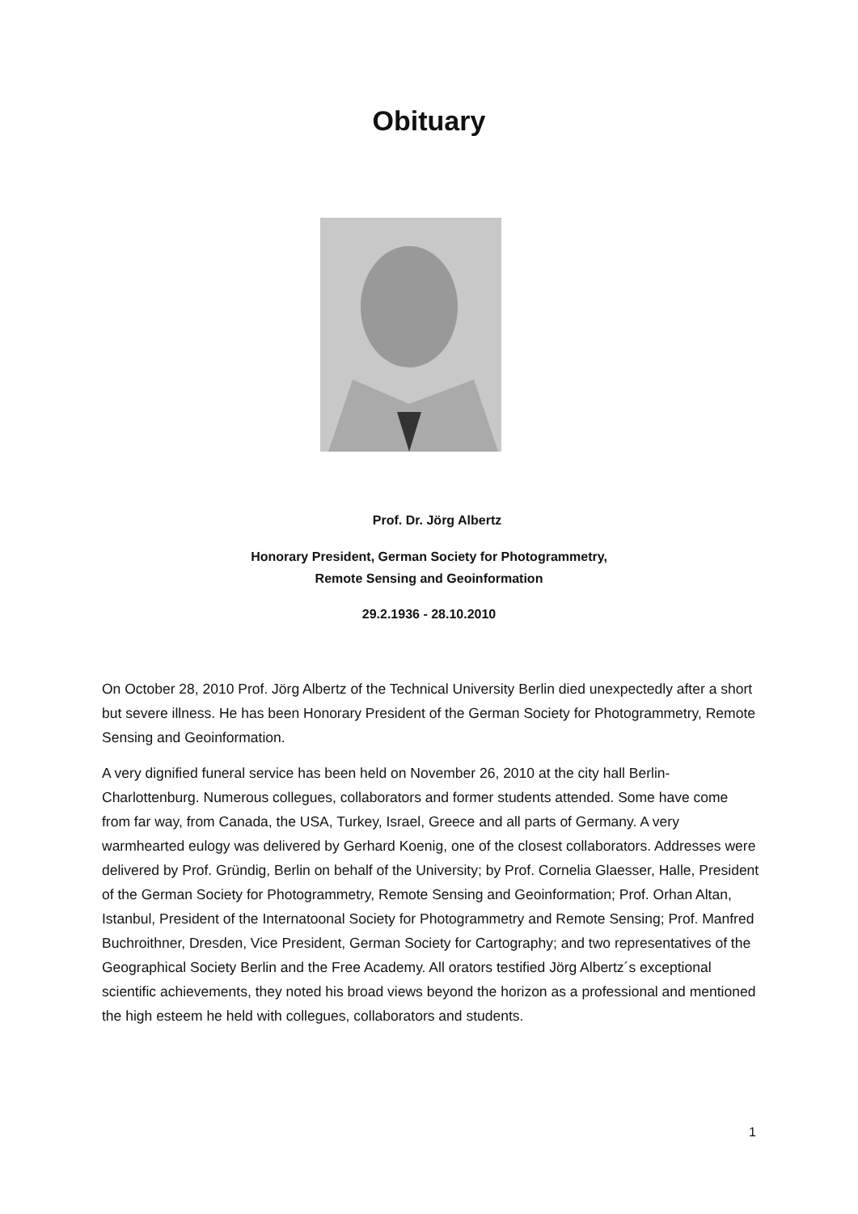Obituary
Prof. Dr. Jörg Albertz
Honorary President, German Society for Photogrammetry,
Remote Sensing and Geoinformation
29.2.1936 - 28.10.2010
On October 28, 2010 Prof. Jörg Albertz of the Technical University Berlin died unexpectedly after a short but severe illness. He has been Honorary President of the German Society for Photogrammetry, Remote Sensing and Geoinformation.
A very dignified funeral service has been held on November 26, 2010 at the city hall Berlin-Charlottenburg. Numerous collegues, collaborators and former students attended. Some have come from far way, from Canada, the USA, Turkey, Israel, Greece and all parts of Germany. A very warmhearted eulogy was delivered by Gerhard Koenig, one of the closest collaborators. Addresses were delivered by Prof. Gründig, Berlin on behalf of the University; by Prof. Cornelia Glaesser, Halle, President of the German Society for Photogrammetry, Remote Sensing and Geoinformation; Prof. Orhan Altan, Istanbul, President of the Internatoonal Society for Photogrammetry and Remote Sensing; Prof. Manfred Buchroithner, Dresden, Vice President, German Society for Cartography; and two representatives of the Geographical Society Berlin and the Free Academy. All orators testified Jörg Albertz´s exceptional scientific achievements, they noted his broad views beyond the horizon as a professional and mentioned the high esteem he held with collegues, collaborators and students.
1